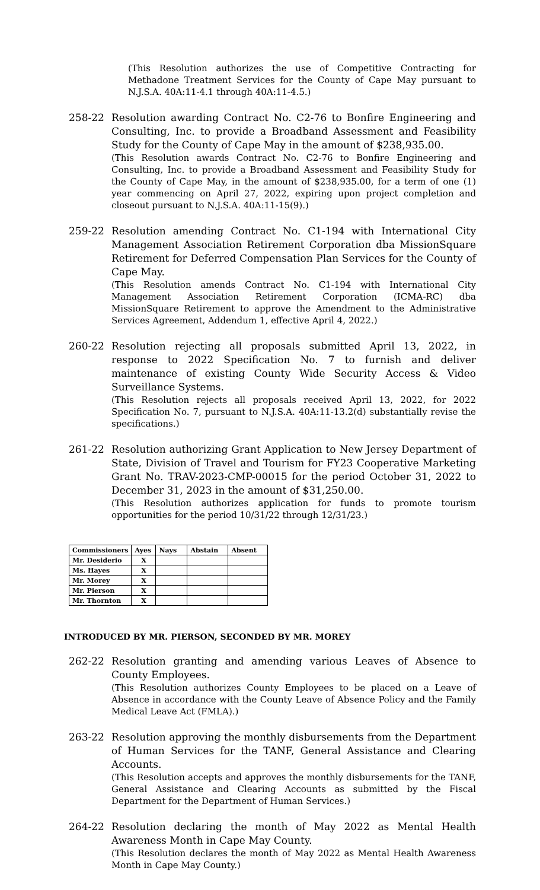(This Resolution authorizes the use of Competitive Contracting for Methadone Treatment Services for the County of Cape May pursuant to N.J.S.A. 40A:11-4.1 through 40A:11-4.5.)
258-22 Resolution awarding Contract No. C2-76 to Bonfire Engineering and Consulting, Inc. to provide a Broadband Assessment and Feasibility Study for the County of Cape May in the amount of $238,935.00.
(This Resolution awards Contract No. C2-76 to Bonfire Engineering and Consulting, Inc. to provide a Broadband Assessment and Feasibility Study for the County of Cape May, in the amount of $238,935.00, for a term of one (1) year commencing on April 27, 2022, expiring upon project completion and closeout pursuant to N.J.S.A. 40A:11-15(9).)
259-22 Resolution amending Contract No. C1-194 with International City Management Association Retirement Corporation dba MissionSquare Retirement for Deferred Compensation Plan Services for the County of Cape May.
(This Resolution amends Contract No. C1-194 with International City Management Association Retirement Corporation (ICMA-RC) dba MissionSquare Retirement to approve the Amendment to the Administrative Services Agreement, Addendum 1, effective April 4, 2022.)
260-22 Resolution rejecting all proposals submitted April 13, 2022, in response to 2022 Specification No. 7 to furnish and deliver maintenance of existing County Wide Security Access & Video Surveillance Systems.
(This Resolution rejects all proposals received April 13, 2022, for 2022 Specification No. 7, pursuant to N.J.S.A. 40A:11-13.2(d) substantially revise the specifications.)
261-22 Resolution authorizing Grant Application to New Jersey Department of State, Division of Travel and Tourism for FY23 Cooperative Marketing Grant No. TRAV-2023-CMP-00015 for the period October 31, 2022 to December 31, 2023 in the amount of $31,250.00.
(This Resolution authorizes application for funds to promote tourism opportunities for the period 10/31/22 through 12/31/23.)
| Commissioners | Ayes | Nays | Abstain | Absent |
| --- | --- | --- | --- | --- |
| Mr. Desiderio | X | | | |
| Ms. Hayes | X | | | |
| Mr. Morey | X | | | |
| Mr. Pierson | X | | | |
| Mr. Thornton | X | | | |
INTRODUCED BY MR. PIERSON, SECONDED BY MR. MOREY
262-22 Resolution granting and amending various Leaves of Absence to County Employees.
(This Resolution authorizes County Employees to be placed on a Leave of Absence in accordance with the County Leave of Absence Policy and the Family Medical Leave Act (FMLA).)
263-22 Resolution approving the monthly disbursements from the Department of Human Services for the TANF, General Assistance and Clearing Accounts.
(This Resolution accepts and approves the monthly disbursements for the TANF, General Assistance and Clearing Accounts as submitted by the Fiscal Department for the Department of Human Services.)
264-22 Resolution declaring the month of May 2022 as Mental Health Awareness Month in Cape May County.
(This Resolution declares the month of May 2022 as Mental Health Awareness Month in Cape May County.)